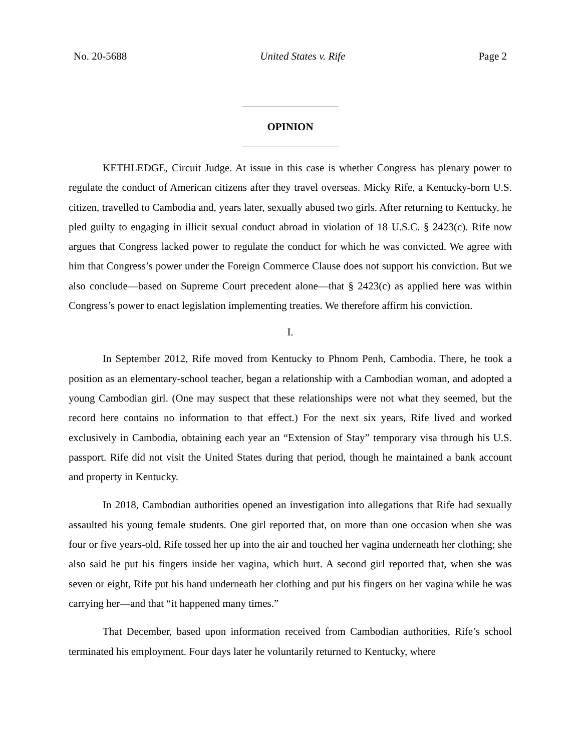No. 20-5688 United States v. Rife Page 2
OPINION
KETHLEDGE, Circuit Judge. At issue in this case is whether Congress has plenary power to regulate the conduct of American citizens after they travel overseas. Micky Rife, a Kentucky-born U.S. citizen, travelled to Cambodia and, years later, sexually abused two girls. After returning to Kentucky, he pled guilty to engaging in illicit sexual conduct abroad in violation of 18 U.S.C. § 2423(c). Rife now argues that Congress lacked power to regulate the conduct for which he was convicted. We agree with him that Congress’s power under the Foreign Commerce Clause does not support his conviction. But we also conclude—based on Supreme Court precedent alone—that § 2423(c) as applied here was within Congress’s power to enact legislation implementing treaties. We therefore affirm his conviction.
I.
In September 2012, Rife moved from Kentucky to Phnom Penh, Cambodia. There, he took a position as an elementary-school teacher, began a relationship with a Cambodian woman, and adopted a young Cambodian girl. (One may suspect that these relationships were not what they seemed, but the record here contains no information to that effect.) For the next six years, Rife lived and worked exclusively in Cambodia, obtaining each year an “Extension of Stay” temporary visa through his U.S. passport. Rife did not visit the United States during that period, though he maintained a bank account and property in Kentucky.
In 2018, Cambodian authorities opened an investigation into allegations that Rife had sexually assaulted his young female students. One girl reported that, on more than one occasion when she was four or five years-old, Rife tossed her up into the air and touched her vagina underneath her clothing; she also said he put his fingers inside her vagina, which hurt. A second girl reported that, when she was seven or eight, Rife put his hand underneath her clothing and put his fingers on her vagina while he was carrying her—and that “it happened many times.”
That December, based upon information received from Cambodian authorities, Rife’s school terminated his employment. Four days later he voluntarily returned to Kentucky, where